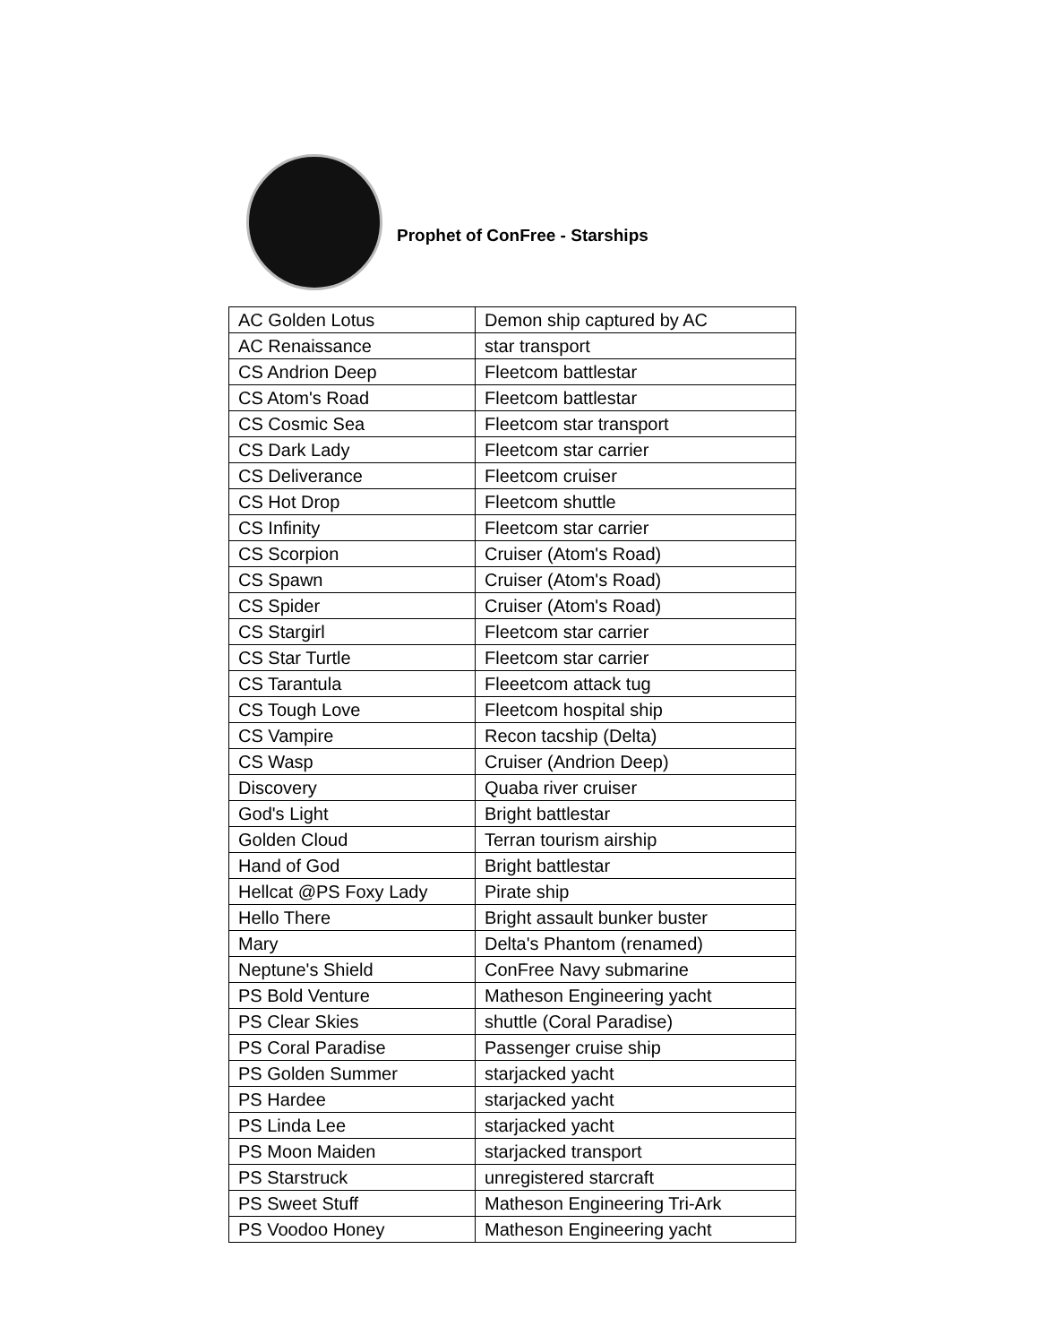Prophet of ConFree - Starships
| AC Golden Lotus | Demon ship captured by AC |
| AC Renaissance | star transport |
| CS Andrion Deep | Fleetcom battlestar |
| CS Atom's Road | Fleetcom battlestar |
| CS Cosmic Sea | Fleetcom star transport |
| CS Dark Lady | Fleetcom star carrier |
| CS Deliverance | Fleetcom cruiser |
| CS Hot Drop | Fleetcom shuttle |
| CS Infinity | Fleetcom star carrier |
| CS Scorpion | Cruiser (Atom's Road) |
| CS Spawn | Cruiser (Atom's Road) |
| CS Spider | Cruiser (Atom's Road) |
| CS Stargirl | Fleetcom star carrier |
| CS Star Turtle | Fleetcom star carrier |
| CS Tarantula | Fleeetcom attack tug |
| CS Tough Love | Fleetcom hospital ship |
| CS Vampire | Recon tacship (Delta) |
| CS Wasp | Cruiser (Andrion Deep) |
| Discovery | Quaba river cruiser |
| God's Light | Bright battlestar |
| Golden Cloud | Terran tourism airship |
| Hand of God | Bright battlestar |
| Hellcat @PS Foxy Lady | Pirate ship |
| Hello There | Bright assault bunker buster |
| Mary | Delta's Phantom (renamed) |
| Neptune's Shield | ConFree Navy submarine |
| PS Bold Venture | Matheson Engineering yacht |
| PS Clear Skies | shuttle (Coral Paradise) |
| PS Coral Paradise | Passenger cruise ship |
| PS Golden Summer | starjacked yacht |
| PS Hardee | starjacked yacht |
| PS Linda Lee | starjacked yacht |
| PS Moon Maiden | starjacked transport |
| PS Starstruck | unregistered starcraft |
| PS Sweet Stuff | Matheson Engineering Tri-Ark |
| PS Voodoo Honey | Matheson Engineering yacht |